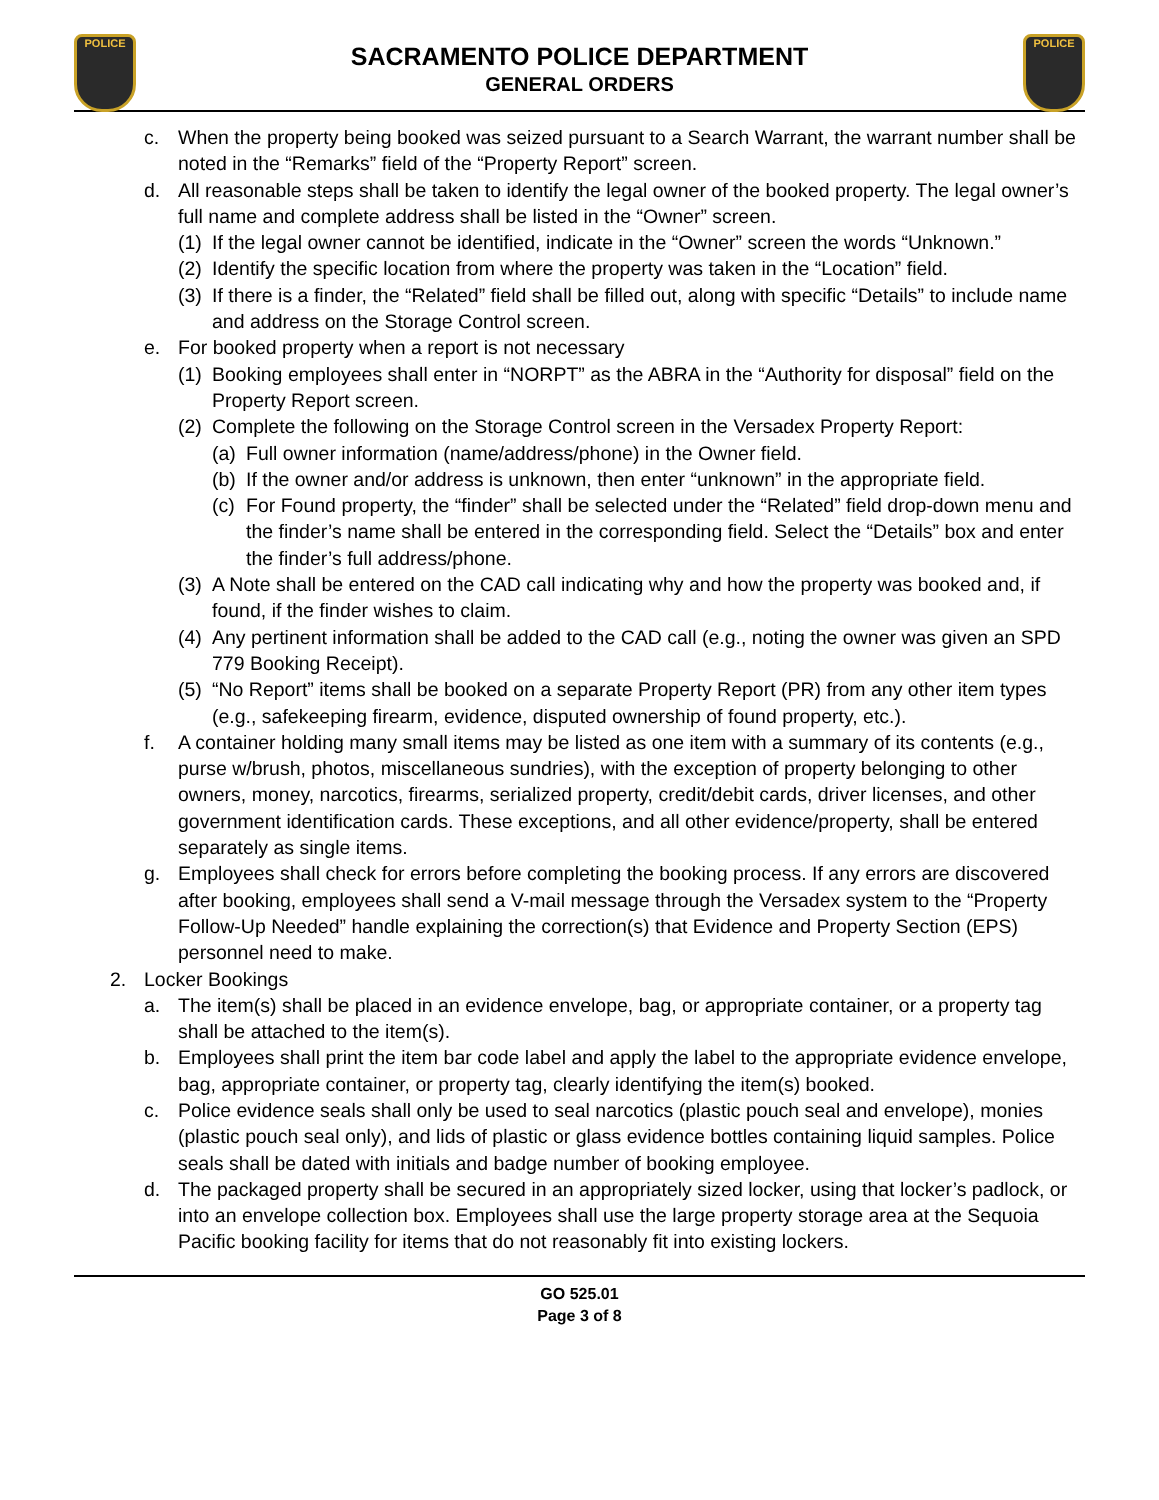POLICE POLICE
SACRAMENTO POLICE DEPARTMENT
GENERAL ORDERS
c. When the property being booked was seized pursuant to a Search Warrant, the warrant number shall be noted in the “Remarks” field of the “Property Report” screen.
d. All reasonable steps shall be taken to identify the legal owner of the booked property. The legal owner’s full name and complete address shall be listed in the “Owner” screen.
(1) If the legal owner cannot be identified, indicate in the “Owner” screen the words “Unknown.”
(2) Identify the specific location from where the property was taken in the “Location” field.
(3) If there is a finder, the “Related” field shall be filled out, along with specific “Details” to include name and address on the Storage Control screen.
e. For booked property when a report is not necessary
(1) Booking employees shall enter in “NORPT” as the ABRA in the “Authority for disposal” field on the Property Report screen.
(2) Complete the following on the Storage Control screen in the Versadex Property Report:
(a) Full owner information (name/address/phone) in the Owner field.
(b) If the owner and/or address is unknown, then enter “unknown” in the appropriate field.
(c) For Found property, the “finder” shall be selected under the “Related” field drop-down menu and the finder’s name shall be entered in the corresponding field. Select the “Details” box and enter the finder’s full address/phone.
(3) A Note shall be entered on the CAD call indicating why and how the property was booked and, if found, if the finder wishes to claim.
(4) Any pertinent information shall be added to the CAD call (e.g., noting the owner was given an SPD 779 Booking Receipt).
(5) “No Report” items shall be booked on a separate Property Report (PR) from any other item types (e.g., safekeeping firearm, evidence, disputed ownership of found property, etc.).
f. A container holding many small items may be listed as one item with a summary of its contents (e.g., purse w/brush, photos, miscellaneous sundries), with the exception of property belonging to other owners, money, narcotics, firearms, serialized property, credit/debit cards, driver licenses, and other government identification cards. These exceptions, and all other evidence/property, shall be entered separately as single items.
g. Employees shall check for errors before completing the booking process. If any errors are discovered after booking, employees shall send a V-mail message through the Versadex system to the “Property Follow-Up Needed” handle explaining the correction(s) that Evidence and Property Section (EPS) personnel need to make.
2. Locker Bookings
a. The item(s) shall be placed in an evidence envelope, bag, or appropriate container, or a property tag shall be attached to the item(s).
b. Employees shall print the item bar code label and apply the label to the appropriate evidence envelope, bag, appropriate container, or property tag, clearly identifying the item(s) booked.
c. Police evidence seals shall only be used to seal narcotics (plastic pouch seal and envelope), monies (plastic pouch seal only), and lids of plastic or glass evidence bottles containing liquid samples. Police seals shall be dated with initials and badge number of booking employee.
d. The packaged property shall be secured in an appropriately sized locker, using that locker’s padlock, or into an envelope collection box. Employees shall use the large property storage area at the Sequoia Pacific booking facility for items that do not reasonably fit into existing lockers.
GO 525.01
Page 3 of 8